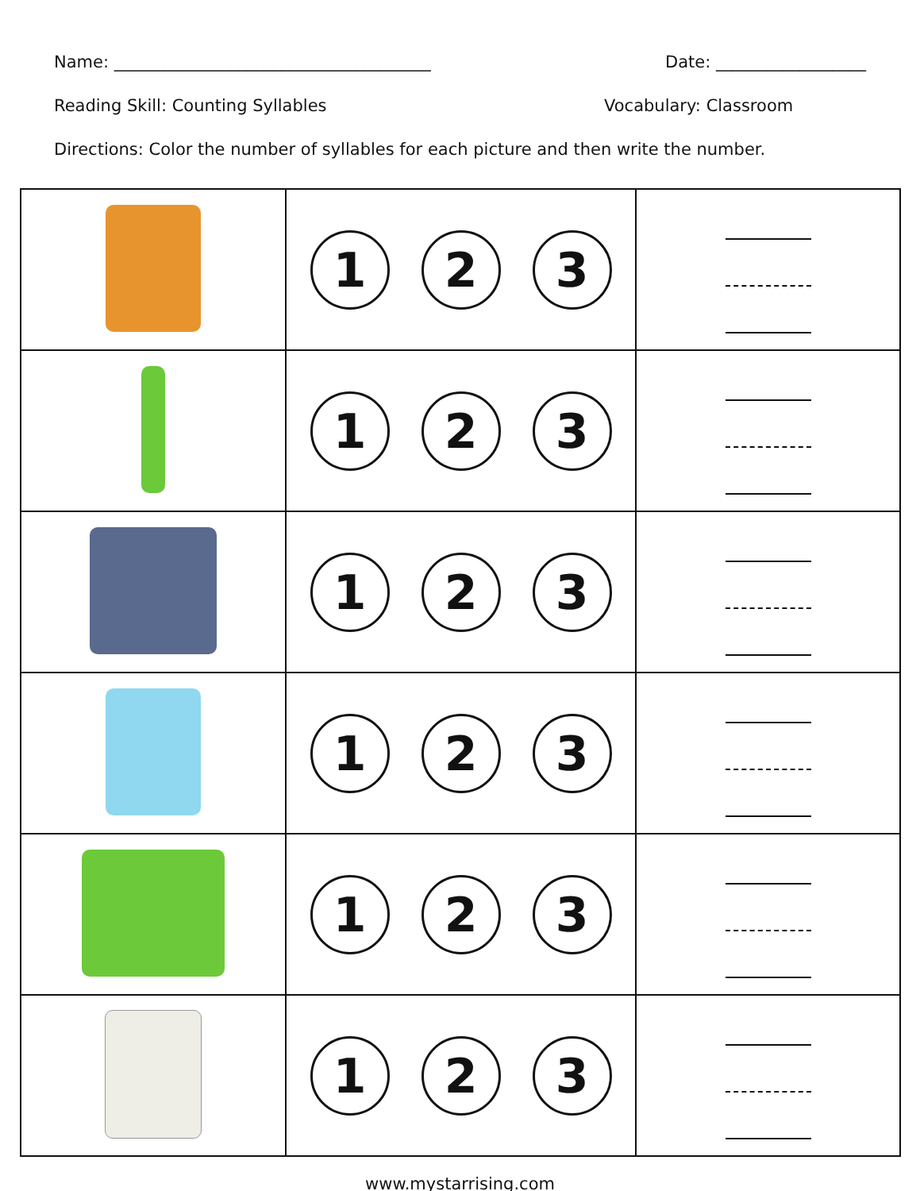Name: ______________________________________ Date: __________________
Reading Skill: Counting Syllables Vocabulary: Classroom
Directions: Color the number of syllables for each picture and then write the number.
| | 1 2 3 | |
| | 1 2 3 | |
| | 1 2 3 | |
| | 1 2 3 | |
| | 1 2 3 | |
| | 1 2 3 | |
www.mystarrising.com